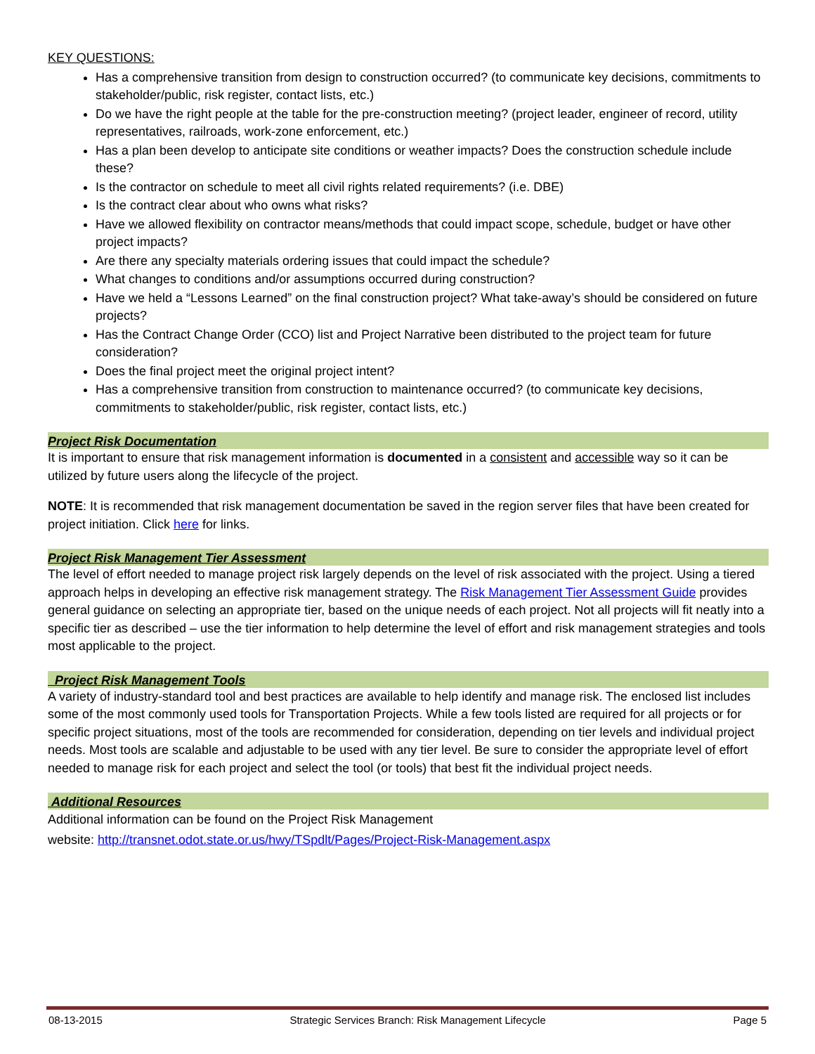KEY QUESTIONS:
Has a comprehensive transition from design to construction occurred? (to communicate key decisions, commitments to stakeholder/public, risk register, contact lists, etc.)
Do we have the right people at the table for the pre-construction meeting? (project leader, engineer of record, utility representatives, railroads, work-zone enforcement, etc.)
Has a plan been develop to anticipate site conditions or weather impacts? Does the construction schedule include these?
Is the contractor on schedule to meet all civil rights related requirements? (i.e. DBE)
Is the contract clear about who owns what risks?
Have we allowed flexibility on contractor means/methods that could impact scope, schedule, budget or have other project impacts?
Are there any specialty materials ordering issues that could impact the schedule?
What changes to conditions and/or assumptions occurred during construction?
Have we held a “Lessons Learned” on the final construction project? What take-away’s should be considered on future projects?
Has the Contract Change Order (CCO) list and Project Narrative been distributed to the project team for future consideration?
Does the final project meet the original project intent?
Has a comprehensive transition from construction to maintenance occurred? (to communicate key decisions, commitments to stakeholder/public, risk register, contact lists, etc.)
Project Risk Documentation
It is important to ensure that risk management information is documented in a consistent and accessible way so it can be utilized by future users along the lifecycle of the project.
NOTE: It is recommended that risk management documentation be saved in the region server files that have been created for project initiation. Click here for links.
Project Risk Management Tier Assessment
The level of effort needed to manage project risk largely depends on the level of risk associated with the project. Using a tiered approach helps in developing an effective risk management strategy. The Risk Management Tier Assessment Guide provides general guidance on selecting an appropriate tier, based on the unique needs of each project. Not all projects will fit neatly into a specific tier as described – use the tier information to help determine the level of effort and risk management strategies and tools most applicable to the project.
Project Risk Management Tools
A variety of industry-standard tool and best practices are available to help identify and manage risk. The enclosed list includes some of the most commonly used tools for Transportation Projects. While a few tools listed are required for all projects or for specific project situations, most of the tools are recommended for consideration, depending on tier levels and individual project needs. Most tools are scalable and adjustable to be used with any tier level. Be sure to consider the appropriate level of effort needed to manage risk for each project and select the tool (or tools) that best fit the individual project needs.
Additional Resources
Additional information can be found on the Project Risk Management
website: http://transnet.odot.state.or.us/hwy/TSpdlt/Pages/Project-Risk-Management.aspx
08-13-2015 Strategic Services Branch: Risk Management Lifecycle Page 5